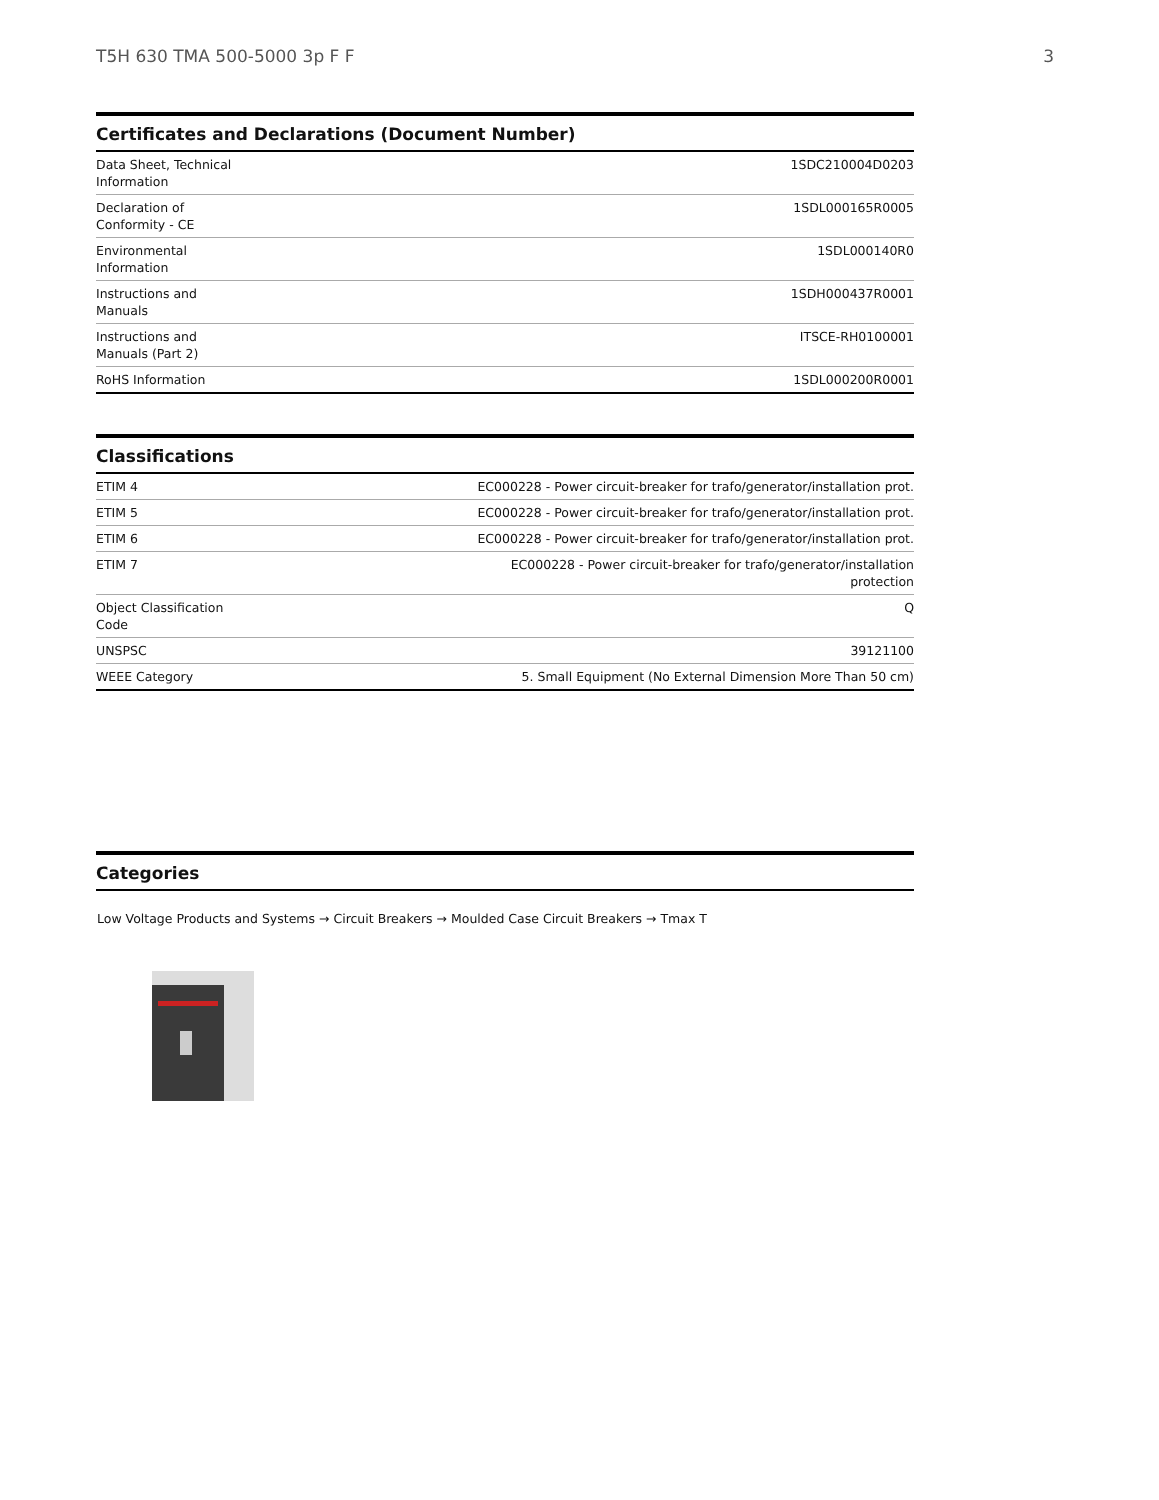T5H 630 TMA 500-5000 3p F F 3
Certificates and Declarations (Document Number)
| Data Sheet, Technical Information | 1SDC210004D0203 |
| Declaration of Conformity - CE | 1SDL000165R0005 |
| Environmental Information | 1SDL000140R0 |
| Instructions and Manuals | 1SDH000437R0001 |
| Instructions and Manuals (Part 2) | ITSCE-RH0100001 |
| RoHS Information | 1SDL000200R0001 |
Classifications
| ETIM 4 | EC000228 - Power circuit-breaker for trafo/generator/installation prot. |
| ETIM 5 | EC000228 - Power circuit-breaker for trafo/generator/installation prot. |
| ETIM 6 | EC000228 - Power circuit-breaker for trafo/generator/installation prot. |
| ETIM 7 | EC000228 - Power circuit-breaker for trafo/generator/installation protection |
| Object Classification Code | Q |
| UNSPSC | 39121100 |
| WEEE Category | 5. Small Equipment (No External Dimension More Than 50 cm) |
Categories
Low Voltage Products and Systems → Circuit Breakers → Moulded Case Circuit Breakers → Tmax T